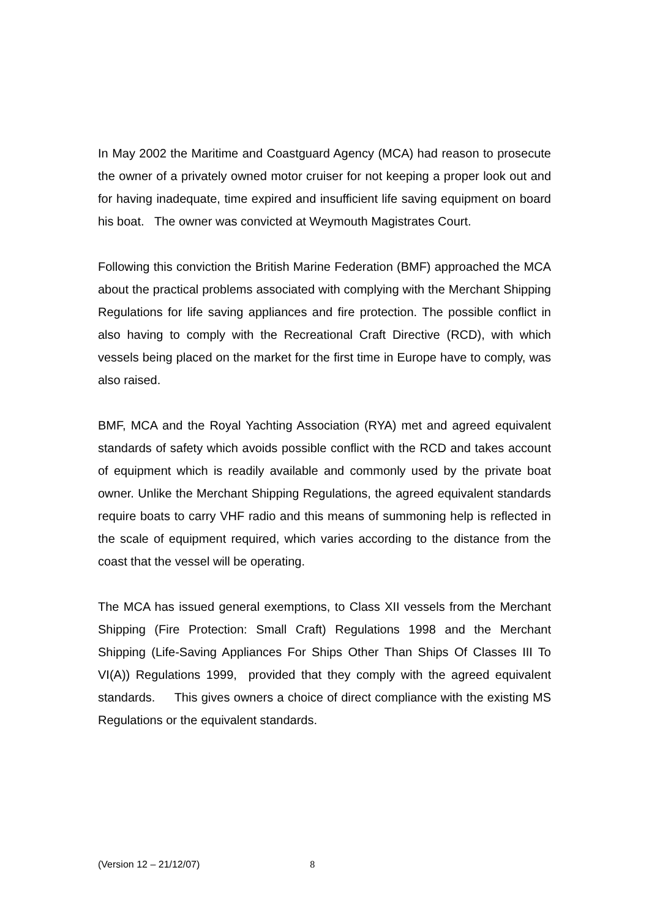In May 2002 the Maritime and Coastguard Agency (MCA) had reason to prosecute the owner of a privately owned motor cruiser for not keeping a proper look out and for having inadequate, time expired and insufficient life saving equipment on board his boat. The owner was convicted at Weymouth Magistrates Court.
Following this conviction the British Marine Federation (BMF) approached the MCA about the practical problems associated with complying with the Merchant Shipping Regulations for life saving appliances and fire protection. The possible conflict in also having to comply with the Recreational Craft Directive (RCD), with which vessels being placed on the market for the first time in Europe have to comply, was also raised.
BMF, MCA and the Royal Yachting Association (RYA) met and agreed equivalent standards of safety which avoids possible conflict with the RCD and takes account of equipment which is readily available and commonly used by the private boat owner. Unlike the Merchant Shipping Regulations, the agreed equivalent standards require boats to carry VHF radio and this means of summoning help is reflected in the scale of equipment required, which varies according to the distance from the coast that the vessel will be operating.
The MCA has issued general exemptions, to Class XII vessels from the Merchant Shipping (Fire Protection: Small Craft) Regulations 1998 and the Merchant Shipping (Life-Saving Appliances For Ships Other Than Ships Of Classes III To VI(A)) Regulations 1999, provided that they comply with the agreed equivalent standards. This gives owners a choice of direct compliance with the existing MS Regulations or the equivalent standards.
(Version 12 – 21/12/07) 8